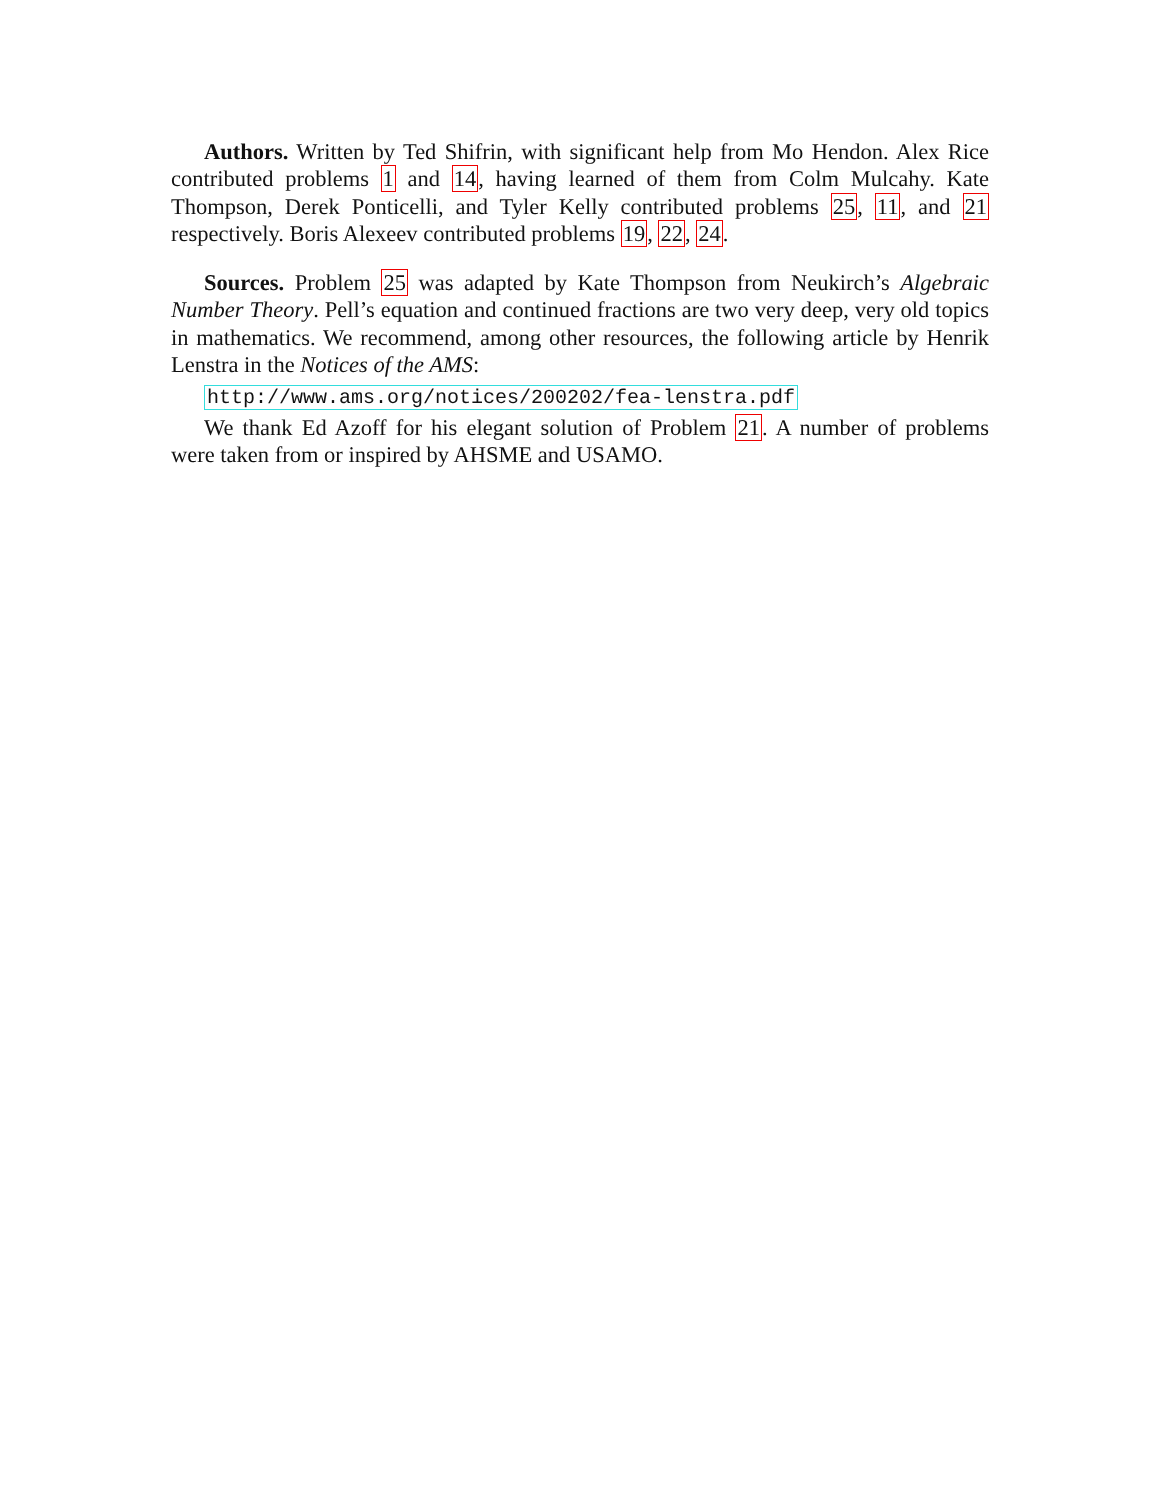Authors. Written by Ted Shifrin, with significant help from Mo Hendon. Alex Rice contributed problems 1 and 14, having learned of them from Colm Mulcahy. Kate Thompson, Derek Ponticelli, and Tyler Kelly contributed problems 25, 11, and 21 respectively. Boris Alexeev contributed problems 19, 22, 24.
Sources. Problem 25 was adapted by Kate Thompson from Neukirch’s Algebraic Number Theory. Pell’s equation and continued fractions are two very deep, very old topics in mathematics. We recommend, among other resources, the following article by Henrik Lenstra in the Notices of the AMS:
http://www.ams.org/notices/200202/fea-lenstra.pdf
We thank Ed Azoff for his elegant solution of Problem 21. A number of problems were taken from or inspired by AHSME and USAMO.